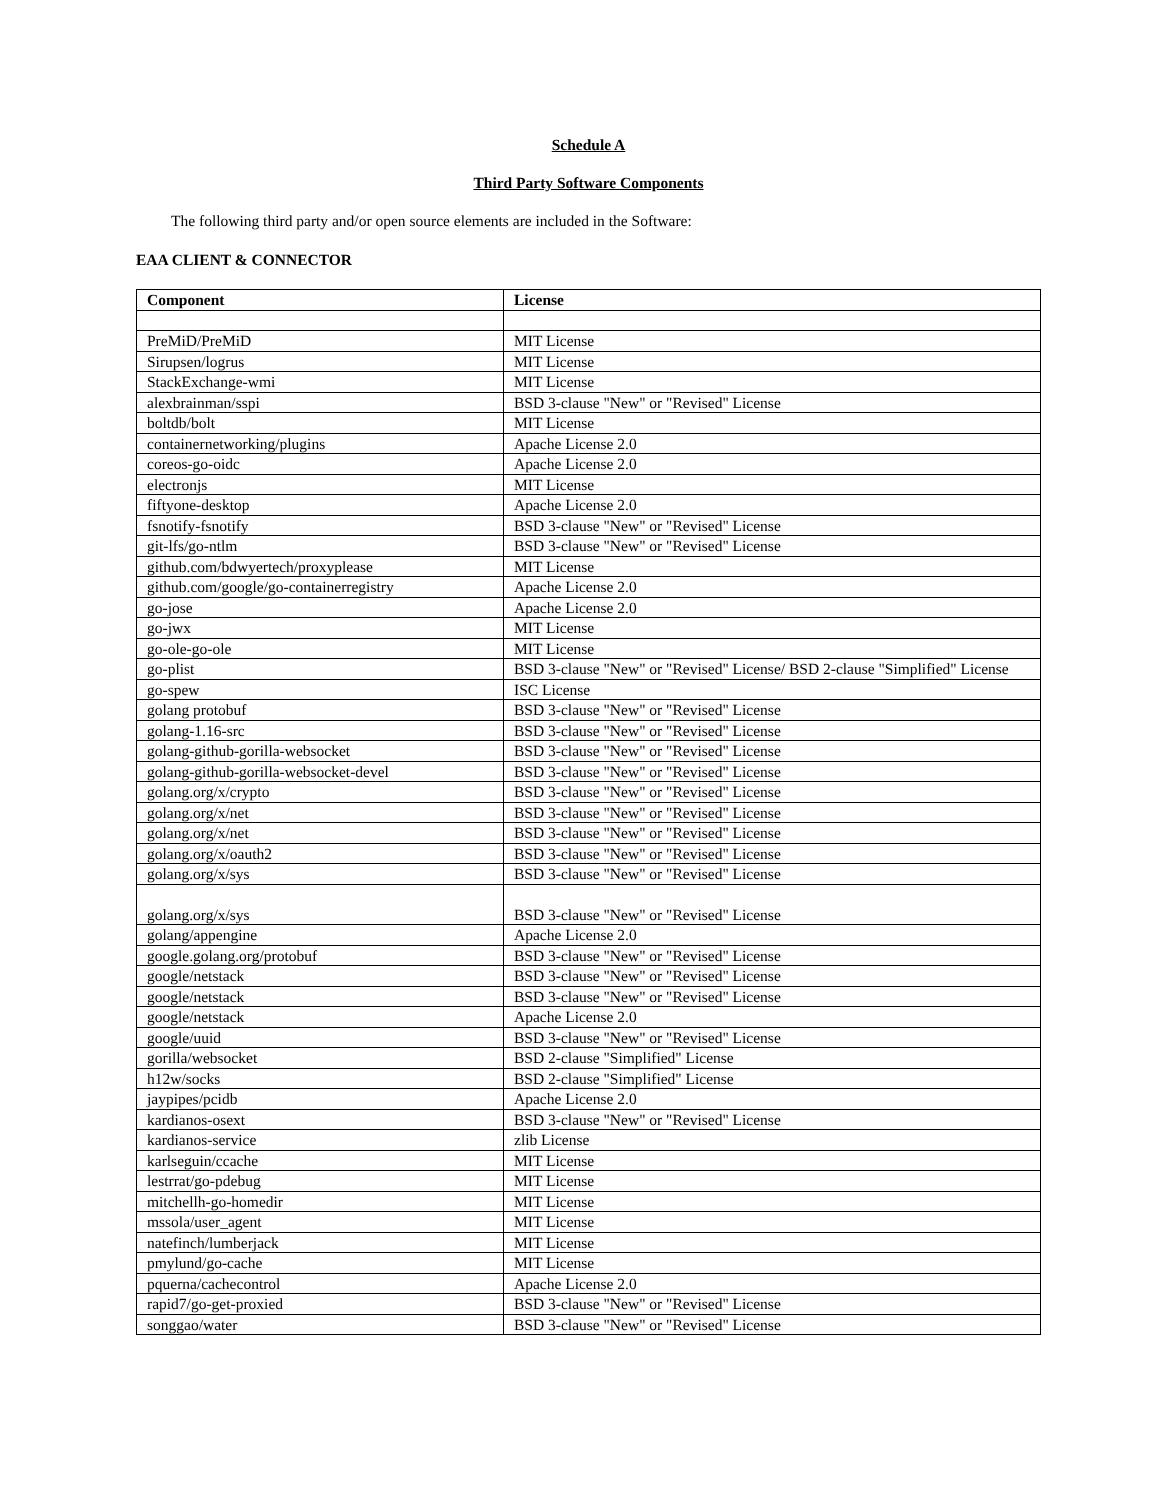Schedule A
Third Party Software Components
The following third party and/or open source elements are included in the Software:
EAA CLIENT & CONNECTOR
| Component | License |
| --- | --- |
| PreMiD/PreMiD | MIT License |
| Sirupsen/logrus | MIT License |
| StackExchange-wmi | MIT License |
| alexbrainman/sspi | BSD 3-clause "New" or "Revised" License |
| boltdb/bolt | MIT License |
| containernetworking/plugins | Apache License 2.0 |
| coreos-go-oidc | Apache License 2.0 |
| electronjs | MIT License |
| fiftyone-desktop | Apache License 2.0 |
| fsnotify-fsnotify | BSD 3-clause "New" or "Revised" License |
| git-lfs/go-ntlm | BSD 3-clause "New" or "Revised" License |
| github.com/bdwyertech/proxyplease | MIT License |
| github.com/google/go-containerregistry | Apache License 2.0 |
| go-jose | Apache License 2.0 |
| go-jwx | MIT License |
| go-ole-go-ole | MIT License |
| go-plist | BSD 3-clause "New" or "Revised" License/ BSD 2-clause "Simplified" License |
| go-spew | ISC License |
| golang protobuf | BSD 3-clause "New" or "Revised" License |
| golang-1.16-src | BSD 3-clause "New" or "Revised" License |
| golang-github-gorilla-websocket | BSD 3-clause "New" or "Revised" License |
| golang-github-gorilla-websocket-devel | BSD 3-clause "New" or "Revised" License |
| golang.org/x/crypto | BSD 3-clause "New" or "Revised" License |
| golang.org/x/net | BSD 3-clause "New" or "Revised" License |
| golang.org/x/net | BSD 3-clause "New" or "Revised" License |
| golang.org/x/oauth2 | BSD 3-clause "New" or "Revised" License |
| golang.org/x/sys | BSD 3-clause "New" or "Revised" License |
| golang.org/x/sys | BSD 3-clause "New" or "Revised" License |
| golang/appengine | Apache License 2.0 |
| google.golang.org/protobuf | BSD 3-clause "New" or "Revised" License |
| google/netstack | BSD 3-clause "New" or "Revised" License |
| google/netstack | BSD 3-clause "New" or "Revised" License |
| google/netstack | Apache License 2.0 |
| google/uuid | BSD 3-clause "New" or "Revised" License |
| gorilla/websocket | BSD 2-clause "Simplified" License |
| h12w/socks | BSD 2-clause "Simplified" License |
| jaypipes/pcidb | Apache License 2.0 |
| kardianos-osext | BSD 3-clause "New" or "Revised" License |
| kardianos-service | zlib License |
| karlseguin/ccache | MIT License |
| lestrrat/go-pdebug | MIT License |
| mitchellh-go-homedir | MIT License |
| mssola/user_agent | MIT License |
| natefinch/lumberjack | MIT License |
| pmylund/go-cache | MIT License |
| pquerna/cachecontrol | Apache License 2.0 |
| rapid7/go-get-proxied | BSD 3-clause "New" or "Revised" License |
| songgao/water | BSD 3-clause "New" or "Revised" License |